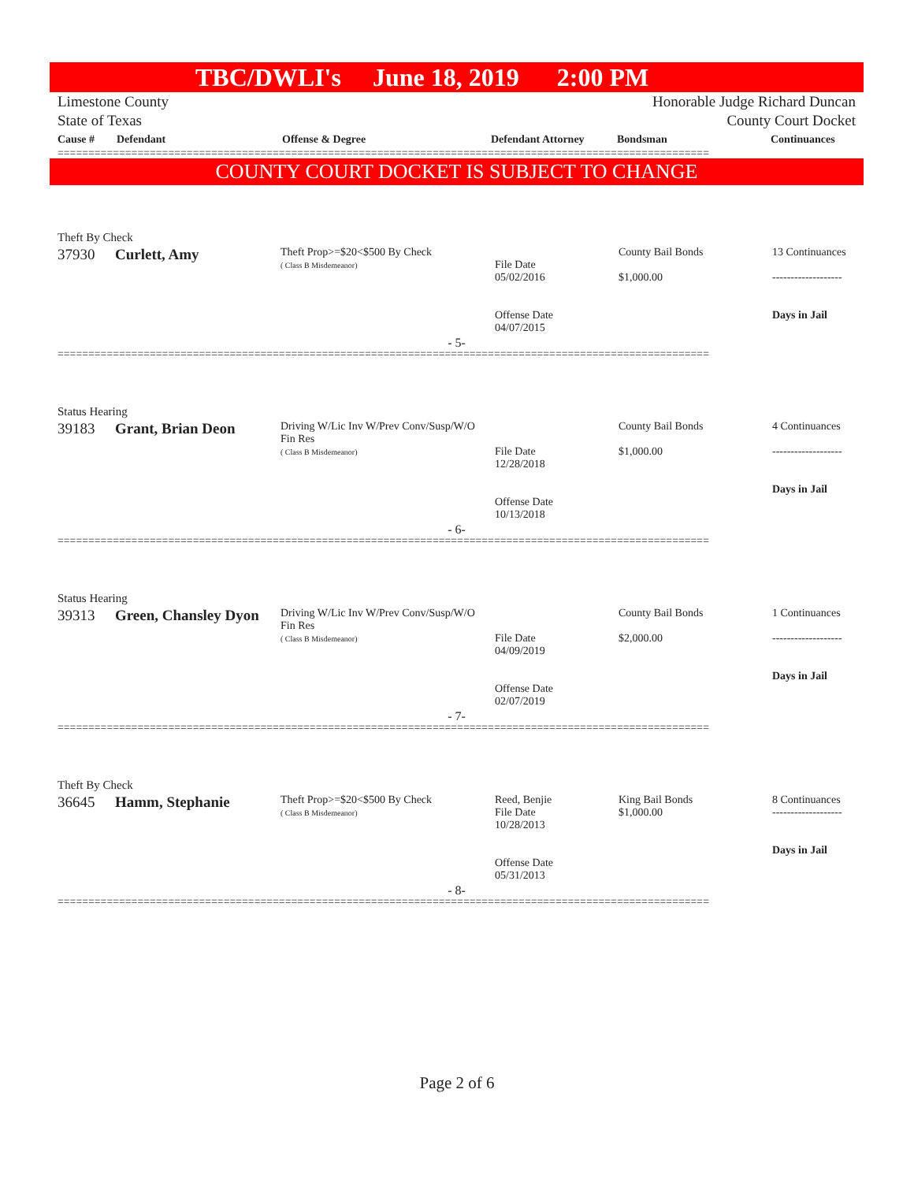TBC/DWLI's June 18, 2019 2:00 PM
Limestone County
State of Texas
Honorable Judge Richard Duncan
County Court Docket
| Cause # | Defendant | Offense & Degree | Defendant Attorney | Bondsman | Continuances |
| --- | --- | --- | --- | --- | --- |
==========================================================================================================
COUNTY COURT DOCKET IS SUBJECT TO CHANGE
Theft By Check
| 37930 | Curlett, Amy | Theft Prop>=$20<$500 By Check ( Class B Misdemeanor) | File Date 05/02/2016 Offense Date 04/07/2015 | County Bail Bonds $1,000.00 | 13 Continuances ------------------- Days in Jail |
- 5-
==========================================================================================================
Status Hearing
| 39183 | Grant, Brian Deon | Driving W/Lic Inv W/Prev Conv/Susp/W/O Fin Res ( Class B Misdemeanor) | File Date 12/28/2018 Offense Date 10/13/2018 | County Bail Bonds $1,000.00 | 4 Continuances ------------------- Days in Jail |
- 6-
==========================================================================================================
Status Hearing
| 39313 | Green, Chansley Dyon | Driving W/Lic Inv W/Prev Conv/Susp/W/O Fin Res ( Class B Misdemeanor) | File Date 04/09/2019 Offense Date 02/07/2019 | County Bail Bonds $2,000.00 | 1 Continuances ------------------- Days in Jail |
- 7-
==========================================================================================================
Theft By Check
| 36645 | Hamm, Stephanie | Theft Prop>=$20<$500 By Check ( Class B Misdemeanor) | Reed, Benjie File Date 10/28/2013 Offense Date 05/31/2013 | King Bail Bonds $1,000.00 | 8 Continuances ------------------- Days in Jail |
- 8-
==========================================================================================================
Page 2 of 6